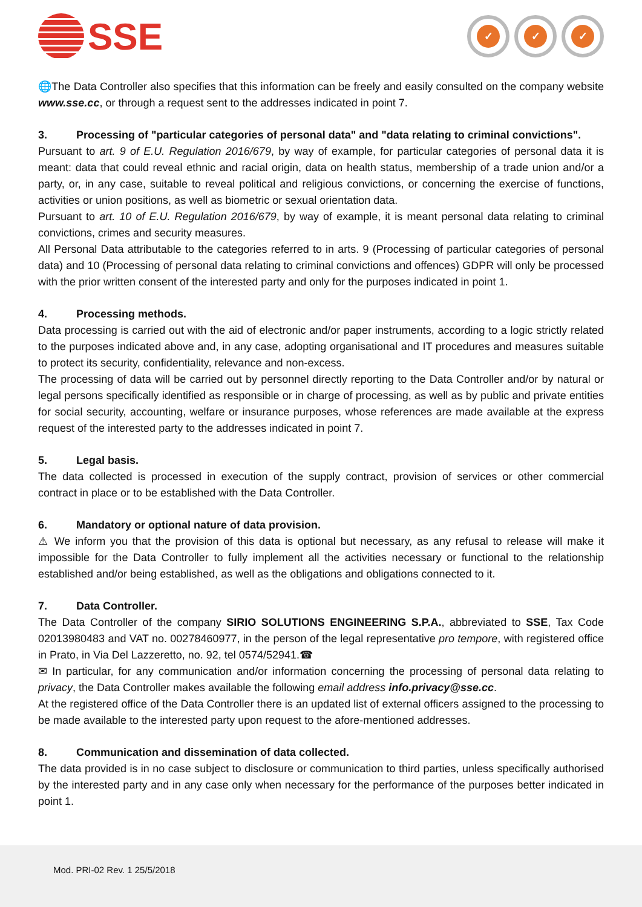SSE
✓ ✓ ✓
🌐The Data Controller also specifies that this information can be freely and easily consulted on the company website www.sse.cc, or through a request sent to the addresses indicated in point 7.
3. Processing of "particular categories of personal data" and "data relating to criminal convictions".
Pursuant to art. 9 of E.U. Regulation 2016/679, by way of example, for particular categories of personal data it is meant: data that could reveal ethnic and racial origin, data on health status, membership of a trade union and/or a party, or, in any case, suitable to reveal political and religious convictions, or concerning the exercise of functions, activities or union positions, as well as biometric or sexual orientation data.
Pursuant to art. 10 of E.U. Regulation 2016/679, by way of example, it is meant personal data relating to criminal convictions, crimes and security measures.
All Personal Data attributable to the categories referred to in arts. 9 (Processing of particular categories of personal data) and 10 (Processing of personal data relating to criminal convictions and offences) GDPR will only be processed with the prior written consent of the interested party and only for the purposes indicated in point 1.
4. Processing methods.
Data processing is carried out with the aid of electronic and/or paper instruments, according to a logic strictly related to the purposes indicated above and, in any case, adopting organisational and IT procedures and measures suitable to protect its security, confidentiality, relevance and non-excess.
The processing of data will be carried out by personnel directly reporting to the Data Controller and/or by natural or legal persons specifically identified as responsible or in charge of processing, as well as by public and private entities for social security, accounting, welfare or insurance purposes, whose references are made available at the express request of the interested party to the addresses indicated in point 7.
5. Legal basis.
The data collected is processed in execution of the supply contract, provision of services or other commercial contract in place or to be established with the Data Controller.
6. Mandatory or optional nature of data provision.
⚠ We inform you that the provision of this data is optional but necessary, as any refusal to release will make it impossible for the Data Controller to fully implement all the activities necessary or functional to the relationship established and/or being established, as well as the obligations and obligations connected to it.
7. Data Controller.
The Data Controller of the company SIRIO SOLUTIONS ENGINEERING S.P.A., abbreviated to SSE, Tax Code 02013980483 and VAT no. 00278460977, in the person of the legal representative pro tempore, with registered office in Prato, in Via Del Lazzeretto, no. 92, tel 0574/52941.☎
✉ In particular, for any communication and/or information concerning the processing of personal data relating to privacy, the Data Controller makes available the following email address info.privacy@sse.cc.
At the registered office of the Data Controller there is an updated list of external officers assigned to the processing to be made available to the interested party upon request to the afore-mentioned addresses.
8. Communication and dissemination of data collected.
The data provided is in no case subject to disclosure or communication to third parties, unless specifically authorised by the interested party and in any case only when necessary for the performance of the purposes better indicated in point 1.
Mod. PRI-02 Rev. 1 25/5/2018